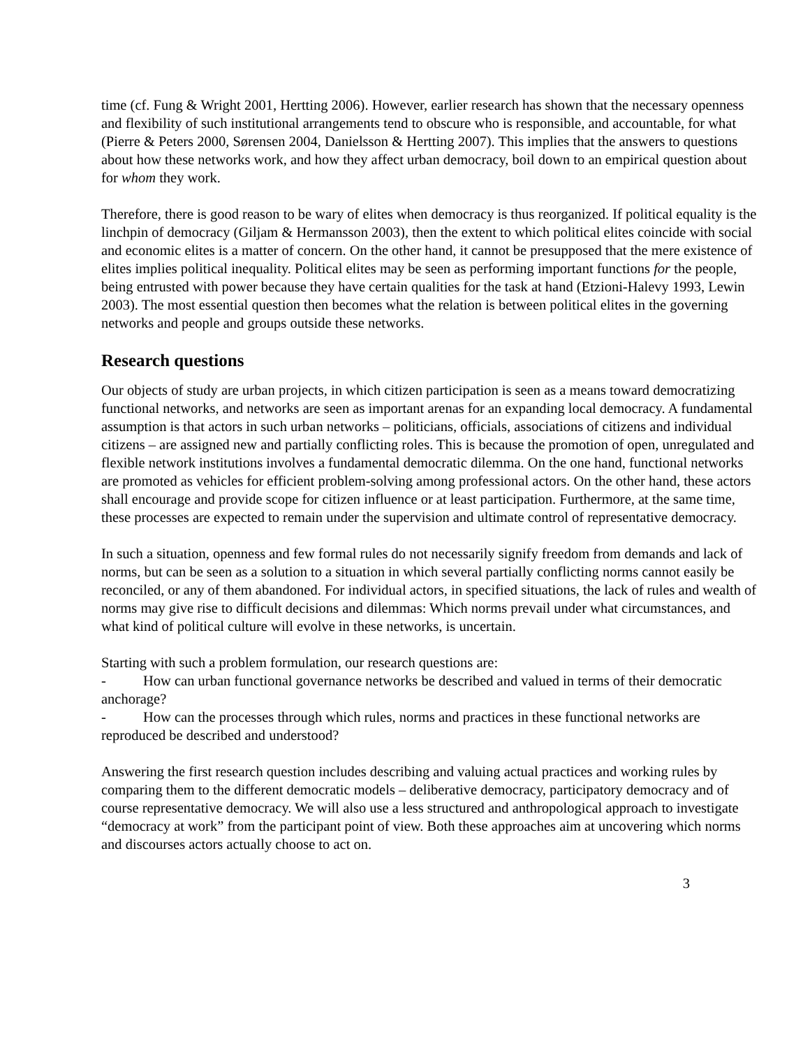time (cf. Fung & Wright 2001, Hertting 2006). However, earlier research has shown that the necessary openness and flexibility of such institutional arrangements tend to obscure who is responsible, and accountable, for what (Pierre & Peters 2000, Sørensen 2004, Danielsson & Hertting 2007). This implies that the answers to questions about how these networks work, and how they affect urban democracy, boil down to an empirical question about for whom they work.
Therefore, there is good reason to be wary of elites when democracy is thus reorganized. If political equality is the linchpin of democracy (Giljam & Hermansson 2003), then the extent to which political elites coincide with social and economic elites is a matter of concern. On the other hand, it cannot be presupposed that the mere existence of elites implies political inequality. Political elites may be seen as performing important functions for the people, being entrusted with power because they have certain qualities for the task at hand (Etzioni-Halevy 1993, Lewin 2003). The most essential question then becomes what the relation is between political elites in the governing networks and people and groups outside these networks.
Research questions
Our objects of study are urban projects, in which citizen participation is seen as a means toward democratizing functional networks, and networks are seen as important arenas for an expanding local democracy. A fundamental assumption is that actors in such urban networks – politicians, officials, associations of citizens and individual citizens – are assigned new and partially conflicting roles. This is because the promotion of open, unregulated and flexible network institutions involves a fundamental democratic dilemma. On the one hand, functional networks are promoted as vehicles for efficient problem-solving among professional actors. On the other hand, these actors shall encourage and provide scope for citizen influence or at least participation. Furthermore, at the same time, these processes are expected to remain under the supervision and ultimate control of representative democracy.
In such a situation, openness and few formal rules do not necessarily signify freedom from demands and lack of norms, but can be seen as a solution to a situation in which several partially conflicting norms cannot easily be reconciled, or any of them abandoned. For individual actors, in specified situations, the lack of rules and wealth of norms may give rise to difficult decisions and dilemmas: Which norms prevail under what circumstances, and what kind of political culture will evolve in these networks, is uncertain.
Starting with such a problem formulation, our research questions are:
- How can urban functional governance networks be described and valued in terms of their democratic anchorage?
- How can the processes through which rules, norms and practices in these functional networks are reproduced be described and understood?
Answering the first research question includes describing and valuing actual practices and working rules by comparing them to the different democratic models – deliberative democracy, participatory democracy and of course representative democracy. We will also use a less structured and anthropological approach to investigate “democracy at work” from the participant point of view. Both these approaches aim at uncovering which norms and discourses actors actually choose to act on.
3